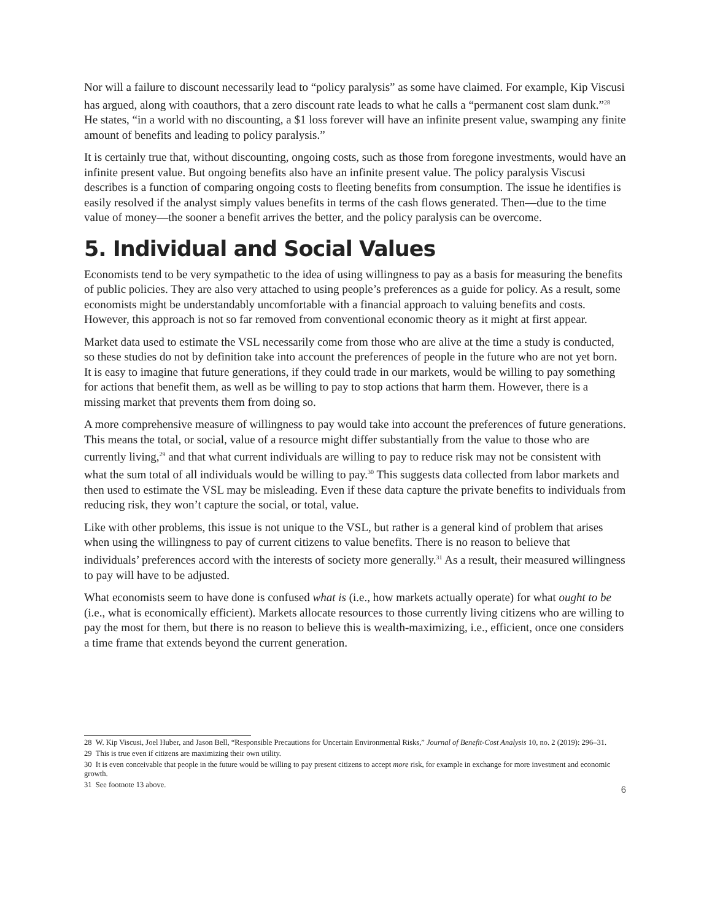Nor will a failure to discount necessarily lead to “policy paralysis” as some have claimed. For example, Kip Viscusi has argued, along with coauthors, that a zero discount rate leads to what he calls a “permanent cost slam dunk.”<sup>28</sup> He states, “in a world with no discounting, a $1 loss forever will have an infinite present value, swamping any finite amount of benefits and leading to policy paralysis.”
It is certainly true that, without discounting, ongoing costs, such as those from foregone investments, would have an infinite present value. But ongoing benefits also have an infinite present value. The policy paralysis Viscusi describes is a function of comparing ongoing costs to fleeting benefits from consumption. The issue he identifies is easily resolved if the analyst simply values benefits in terms of the cash flows generated. Then—due to the time value of money—the sooner a benefit arrives the better, and the policy paralysis can be overcome.
5. Individual and Social Values
Economists tend to be very sympathetic to the idea of using willingness to pay as a basis for measuring the benefits of public policies. They are also very attached to using people’s preferences as a guide for policy. As a result, some economists might be understandably uncomfortable with a financial approach to valuing benefits and costs. However, this approach is not so far removed from conventional economic theory as it might at first appear.
Market data used to estimate the VSL necessarily come from those who are alive at the time a study is conducted, so these studies do not by definition take into account the preferences of people in the future who are not yet born. It is easy to imagine that future generations, if they could trade in our markets, would be willing to pay something for actions that benefit them, as well as be willing to pay to stop actions that harm them. However, there is a missing market that prevents them from doing so.
A more comprehensive measure of willingness to pay would take into account the preferences of future generations. This means the total, or social, value of a resource might differ substantially from the value to those who are currently living,<sup>29</sup> and that what current individuals are willing to pay to reduce risk may not be consistent with what the sum total of all individuals would be willing to pay.<sup>30</sup> This suggests data collected from labor markets and then used to estimate the VSL may be misleading. Even if these data capture the private benefits to individuals from reducing risk, they won’t capture the social, or total, value.
Like with other problems, this issue is not unique to the VSL, but rather is a general kind of problem that arises when using the willingness to pay of current citizens to value benefits. There is no reason to believe that individuals’ preferences accord with the interests of society more generally.<sup>31</sup> As a result, their measured willingness to pay will have to be adjusted.
What economists seem to have done is confused what is (i.e., how markets actually operate) for what ought to be (i.e., what is economically efficient). Markets allocate resources to those currently living citizens who are willing to pay the most for them, but there is no reason to believe this is wealth-maximizing, i.e., efficient, once one considers a time frame that extends beyond the current generation.
28 W. Kip Viscusi, Joel Huber, and Jason Bell, “Responsible Precautions for Uncertain Environmental Risks,” Journal of Benefit-Cost Analysis 10, no. 2 (2019): 296–31.
29 This is true even if citizens are maximizing their own utility.
30 It is even conceivable that people in the future would be willing to pay present citizens to accept more risk, for example in exchange for more investment and economic growth.
31 See footnote 13 above.
6